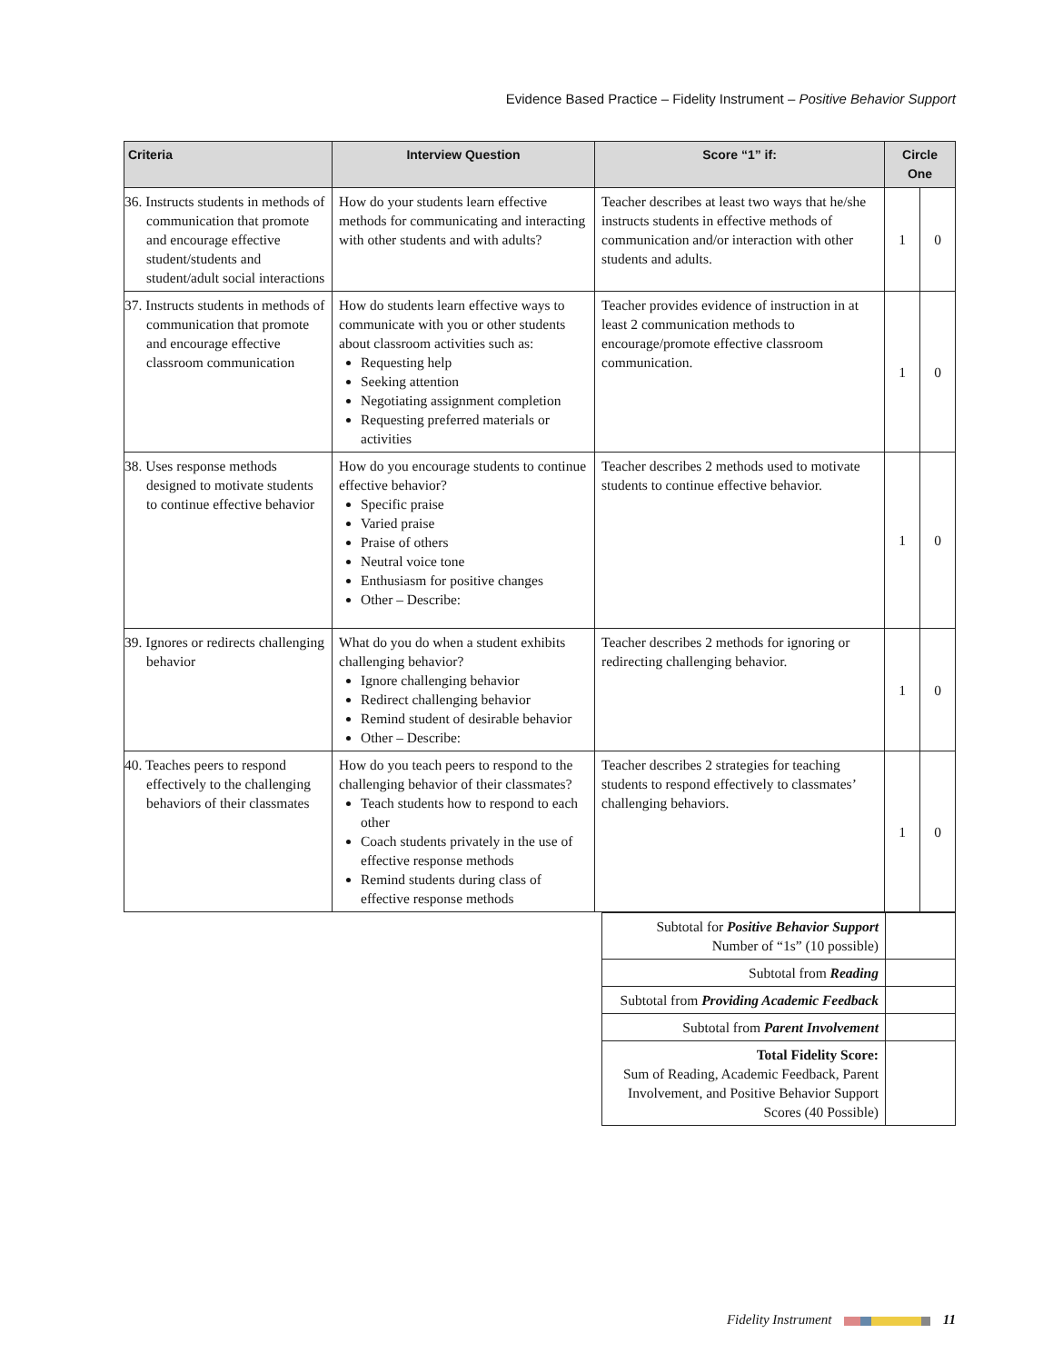Evidence Based Practice – Fidelity Instrument – Positive Behavior Support
| Criteria | Interview Question | Score “1” if: | Circle One | |
| --- | --- | --- | --- | --- |
| 36. Instructs students in methods of communication that promote and encourage effective student/students and student/adult social interactions | How do your students learn effective methods for communicating and interacting with other students and with adults? | Teacher describes at least two ways that he/she instructs students in effective methods of communication and/or interaction with other students and adults. | 1 | 0 |
| 37. Instructs students in methods of communication that promote and encourage effective classroom communication | How do students learn effective ways to communicate with you or other students about classroom activities such as: Requesting help Seeking attention Negotiating assignment completion Requesting preferred materials or activities | Teacher provides evidence of instruction in at least 2 communication methods to encourage/promote effective classroom communication. | 1 | 0 |
| 38. Uses response methods designed to motivate students to continue effective behavior | How do you encourage students to continue effective behavior? Specific praise Varied praise Praise of others Neutral voice tone Enthusiasm for positive changes Other – Describe: | Teacher describes 2 methods used to motivate students to continue effective behavior. | 1 | 0 |
| 39. Ignores or redirects challenging behavior | What do you do when a student exhibits challenging behavior? Ignore challenging behavior Redirect challenging behavior Remind student of desirable behavior Other – Describe: | Teacher describes 2 methods for ignoring or redirecting challenging behavior. | 1 | 0 |
| 40. Teaches peers to respond effectively to the challenging behaviors of their classmates | How do you teach peers to respond to the challenging behavior of their classmates? Teach students how to respond to each other Coach students privately in the use of effective response methods Remind students during class of effective response methods | Teacher describes 2 strategies for teaching students to respond effectively to classmates’ challenging behaviors. | 1 | 0 |
| Subtotal for Positive Behavior Support Number of “1s” (10 possible) | |
| Subtotal from Reading | |
| Subtotal from Providing Academic Feedback | |
| Subtotal from Parent Involvement | |
| Total Fidelity Score: Sum of Reading, Academic Feedback, Parent Involvement, and Positive Behavior Support Scores (40 Possible) | |
Fidelity Instrument 11